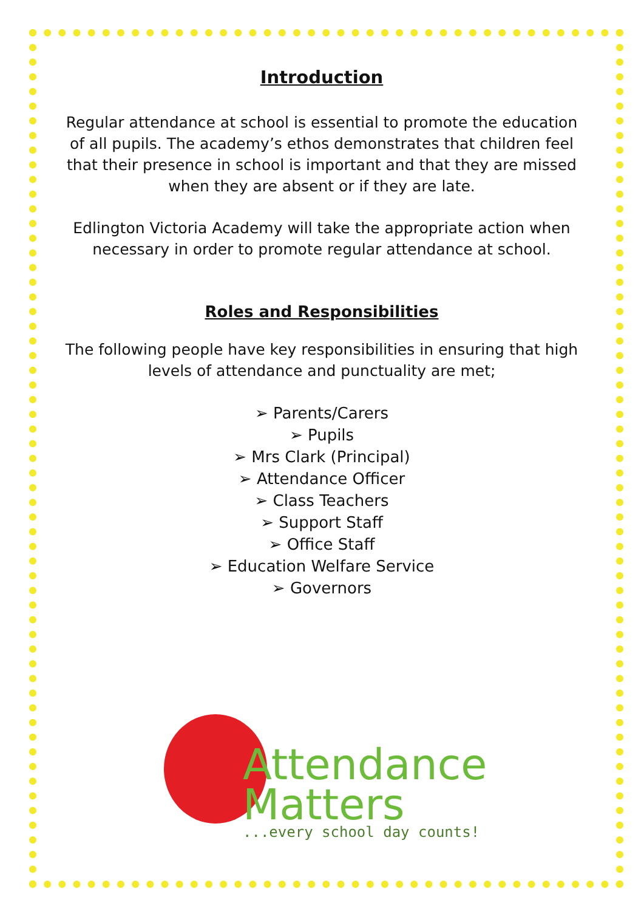Introduction
Regular attendance at school is essential to promote the education of all pupils. The academy’s ethos demonstrates that children feel that their presence in school is important and that they are missed when they are absent or if they are late.
Edlington Victoria Academy will take the appropriate action when necessary in order to promote regular attendance at school.
Roles and Responsibilities
The following people have key responsibilities in ensuring that high levels of attendance and punctuality are met;
➢ Parents/Carers
➢ Pupils
➢ Mrs Clark (Principal)
➢ Attendance Officer
➢ Class Teachers
➢ Support Staff
➢ Office Staff
➢ Education Welfare Service
➢ Governors
Attendance
Matters
...every school day counts!